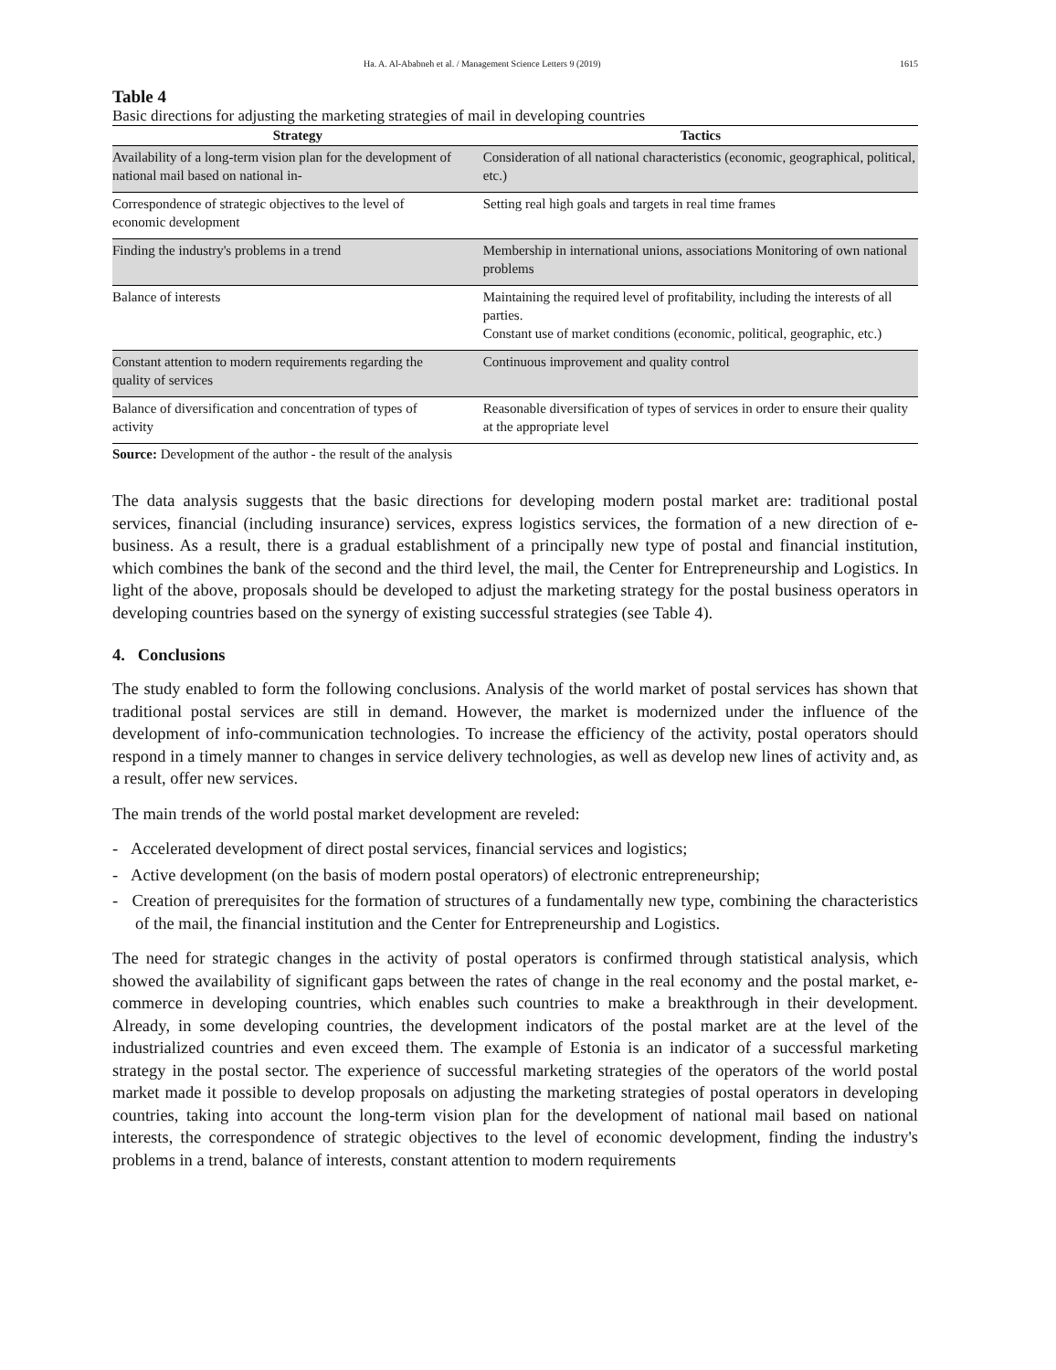Ha. A. Al-Ababneh et al. / Management Science Letters 9 (2019) 1615
Table 4
Basic directions for adjusting the marketing strategies of mail in developing countries
| Strategy | Tactics |
| --- | --- |
| Availability of a long-term vision plan for the development of national mail based on national in- | Consideration of all national characteristics (economic, geographical, political, etc.) |
| Correspondence of strategic objectives to the level of economic development | Setting real high goals and targets in real time frames |
| Finding the industry's problems in a trend | Membership in international unions, associations Monitoring of own national problems |
| Balance of interests | Maintaining the required level of profitability, including the interests of all parties. Constant use of market conditions (economic, political, geographic, etc.) |
| Constant attention to modern requirements regarding the quality of services | Continuous improvement and quality control |
| Balance of diversification and concentration of types of activity | Reasonable diversification of types of services in order to ensure their quality at the appropriate level |
Source: Development of the author - the result of the analysis
The data analysis suggests that the basic directions for developing modern postal market are: traditional postal services, financial (including insurance) services, express logistics services, the formation of a new direction of e-business. As a result, there is a gradual establishment of a principally new type of postal and financial institution, which combines the bank of the second and the third level, the mail, the Center for Entrepreneurship and Logistics. In light of the above, proposals should be developed to adjust the marketing strategy for the postal business operators in developing countries based on the synergy of existing successful strategies (see Table 4).
4. Conclusions
The study enabled to form the following conclusions. Analysis of the world market of postal services has shown that traditional postal services are still in demand. However, the market is modernized under the influence of the development of info-communication technologies. To increase the efficiency of the activity, postal operators should respond in a timely manner to changes in service delivery technologies, as well as develop new lines of activity and, as a result, offer new services.
The main trends of the world postal market development are reveled:
- Accelerated development of direct postal services, financial services and logistics;
- Active development (on the basis of modern postal operators) of electronic entrepreneurship;
- Creation of prerequisites for the formation of structures of a fundamentally new type, combining the characteristics of the mail, the financial institution and the Center for Entrepreneurship and Logistics.
The need for strategic changes in the activity of postal operators is confirmed through statistical analysis, which showed the availability of significant gaps between the rates of change in the real economy and the postal market, e-commerce in developing countries, which enables such countries to make a breakthrough in their development. Already, in some developing countries, the development indicators of the postal market are at the level of the industrialized countries and even exceed them. The example of Estonia is an indicator of a successful marketing strategy in the postal sector. The experience of successful marketing strategies of the operators of the world postal market made it possible to develop proposals on adjusting the marketing strategies of postal operators in developing countries, taking into account the long-term vision plan for the development of national mail based on national interests, the correspondence of strategic objectives to the level of economic development, finding the industry's problems in a trend, balance of interests, constant attention to modern requirements